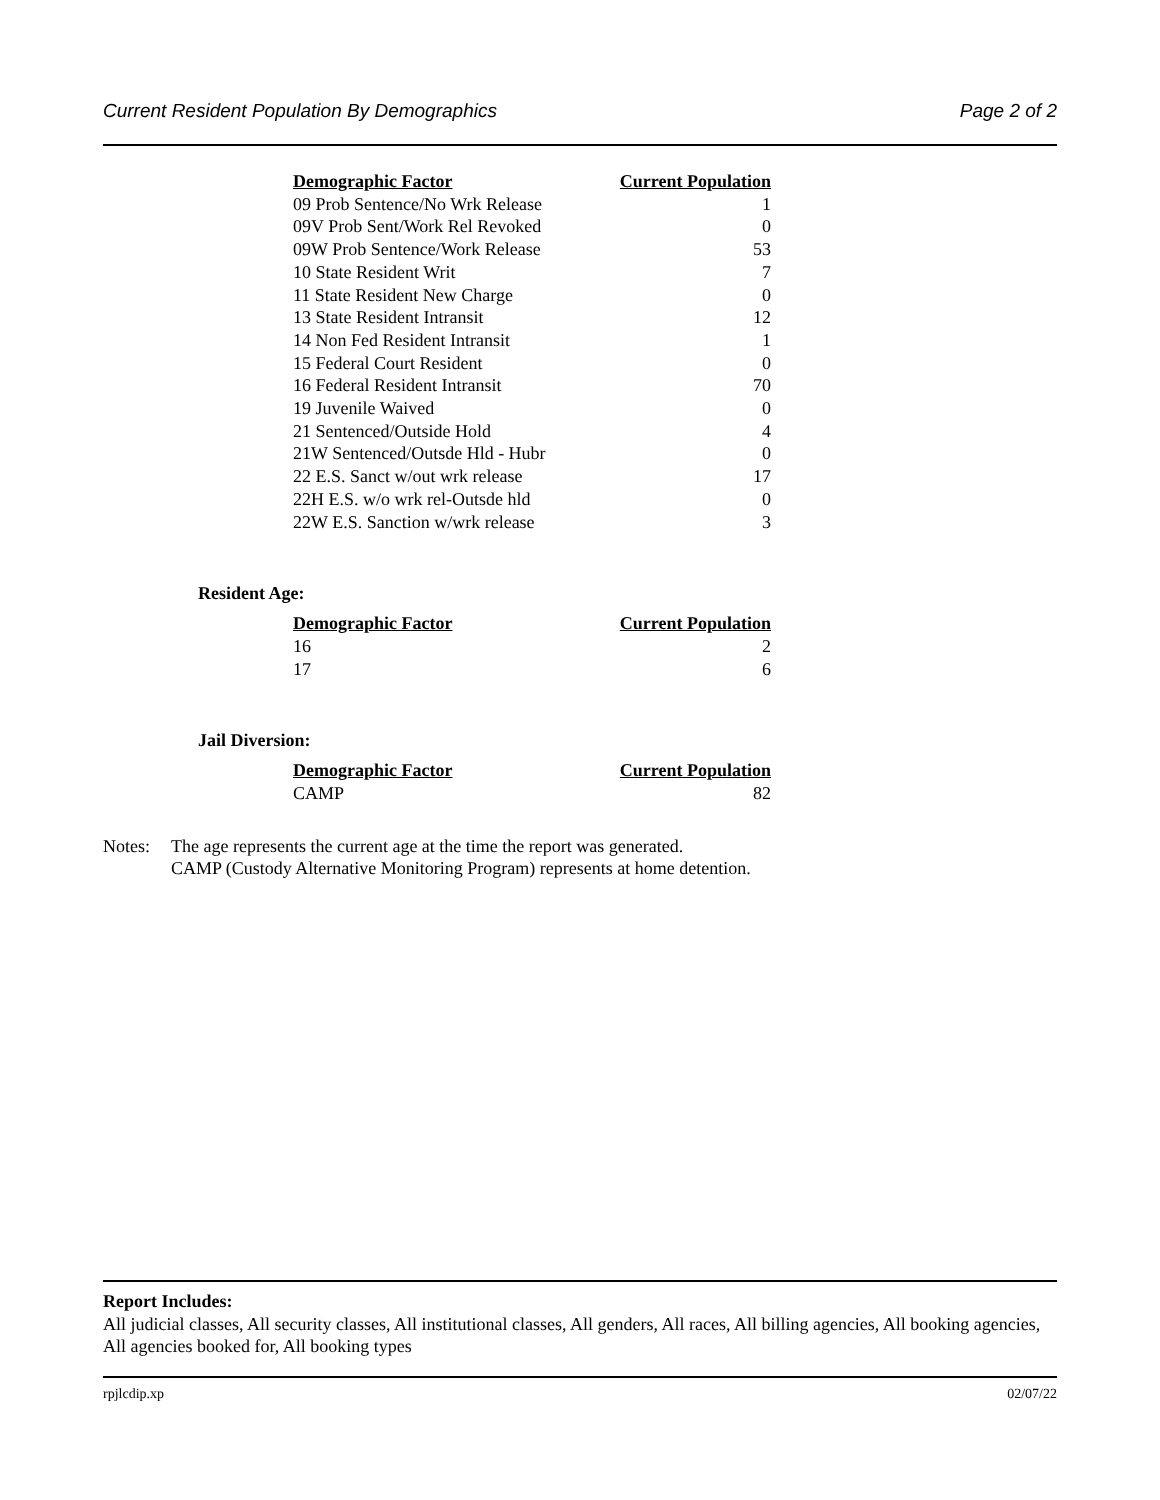Current Resident Population By Demographics Page 2 of 2
| Demographic Factor | Current Population |
| --- | --- |
| 09 Prob Sentence/No Wrk Release | 1 |
| 09V Prob Sent/Work Rel Revoked | 0 |
| 09W Prob Sentence/Work Release | 53 |
| 10 State Resident Writ | 7 |
| 11 State Resident New Charge | 0 |
| 13 State Resident Intransit | 12 |
| 14 Non Fed Resident Intransit | 1 |
| 15 Federal Court Resident | 0 |
| 16 Federal Resident Intransit | 70 |
| 19 Juvenile Waived | 0 |
| 21 Sentenced/Outside Hold | 4 |
| 21W Sentenced/Outsde Hld - Hubr | 0 |
| 22 E.S. Sanct w/out wrk release | 17 |
| 22H E.S. w/o wrk rel-Outsde hld | 0 |
| 22W E.S. Sanction w/wrk release | 3 |
Resident Age:
| Demographic Factor | Current Population |
| --- | --- |
| 16 | 2 |
| 17 | 6 |
Jail Diversion:
| Demographic Factor | Current Population |
| --- | --- |
| CAMP | 82 |
Notes: The age represents the current age at the time the report was generated.
CAMP (Custody Alternative Monitoring Program) represents at home detention.
Report Includes:
All judicial classes, All security classes, All institutional classes, All genders, All races, All billing agencies, All booking agencies, All agencies booked for, All booking types
rpjlcdip.xp 02/07/22